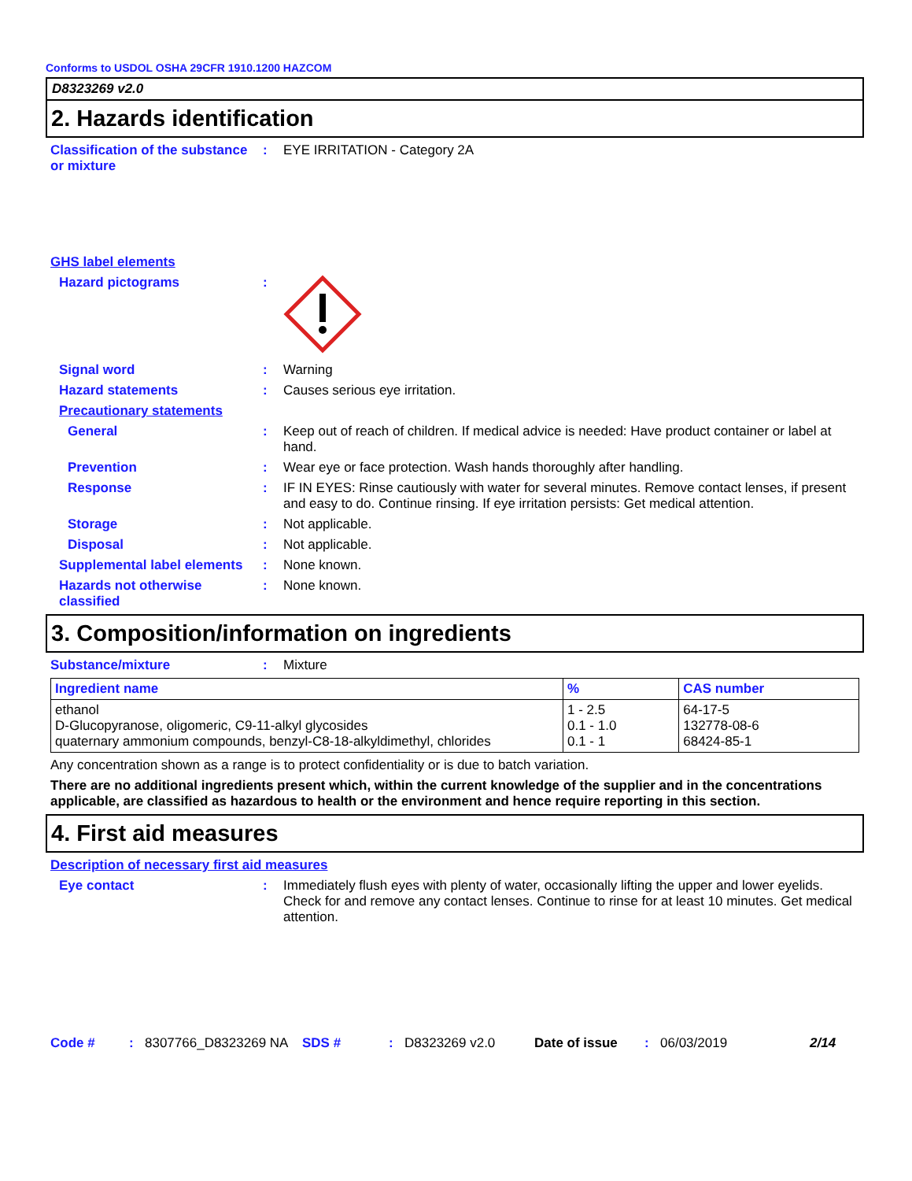Conforms to USDOL OSHA 29CFR 1910.1200 HAZCOM
D8323269 v2.0
2. Hazards identification
Classification of the substance or mixture
: EYE IRRITATION - Category 2A
GHS label elements
Hazard pictograms :
Signal word : Warning
Hazard statements : Causes serious eye irritation.
Precautionary statements
General : Keep out of reach of children. If medical advice is needed: Have product container or label at hand.
Prevention : Wear eye or face protection. Wash hands thoroughly after handling.
Response : IF IN EYES: Rinse cautiously with water for several minutes. Remove contact lenses, if present and easy to do. Continue rinsing. If eye irritation persists: Get medical attention.
Storage : Not applicable.
Disposal : Not applicable.
Supplemental label elements
: None known.
Hazards not otherwise classified
: None known.
3. Composition/information on ingredients
Substance/mixture : Mixture
| Ingredient name | % | CAS number |
| --- | --- | --- |
| ethanol D-Glucopyranose, oligomeric, C9-11-alkyl glycosides quaternary ammonium compounds, benzyl-C8-18-alkyldimethyl, chlorides | 1 - 2.5 0.1 - 1.0 0.1 - 1 | 64-17-5 132778-08-6 68424-85-1 |
Any concentration shown as a range is to protect confidentiality or is due to batch variation.
There are no additional ingredients present which, within the current knowledge of the supplier and in the concentrations applicable, are classified as hazardous to health or the environment and hence require reporting in this section.
4. First aid measures
Description of necessary first aid measures
Eye contact : Immediately flush eyes with plenty of water, occasionally lifting the upper and lower eyelids. Check for and remove any contact lenses. Continue to rinse for at least 10 minutes. Get medical attention.
Code #: 8307766_D8323269 NA SDS #: D8323269 v2.0 Date of issue: 06/03/2019 2/14